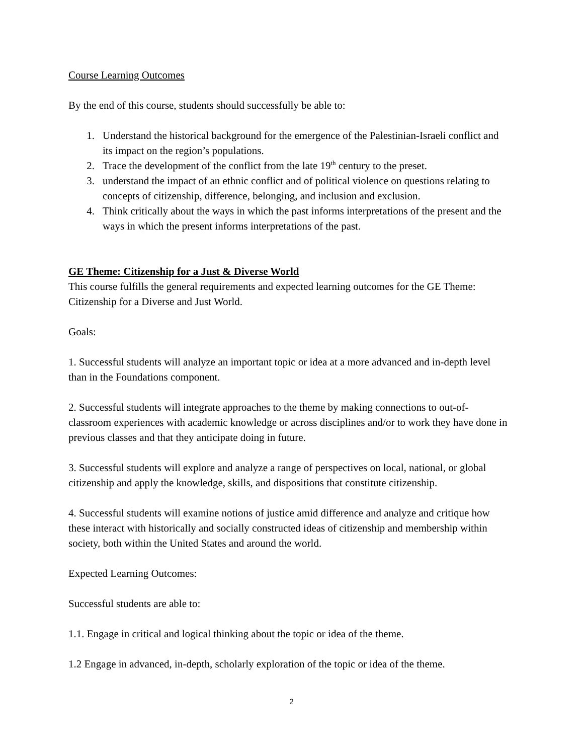Course Learning Outcomes
By the end of this course, students should successfully be able to:
1. Understand the historical background for the emergence of the Palestinian-Israeli conflict and its impact on the region’s populations.
2. Trace the development of the conflict from the late 19<sup>th</sup> century to the preset.
3. understand the impact of an ethnic conflict and of political violence on questions relating to concepts of citizenship, difference, belonging, and inclusion and exclusion.
4. Think critically about the ways in which the past informs interpretations of the present and the ways in which the present informs interpretations of the past.
GE Theme: Citizenship for a Just & Diverse World
This course fulfills the general requirements and expected learning outcomes for the GE Theme: Citizenship for a Diverse and Just World.
Goals:
1. Successful students will analyze an important topic or idea at a more advanced and in-depth level than in the Foundations component.
2. Successful students will integrate approaches to the theme by making connections to out-of-classroom experiences with academic knowledge or across disciplines and/or to work they have done in previous classes and that they anticipate doing in future.
3. Successful students will explore and analyze a range of perspectives on local, national, or global citizenship and apply the knowledge, skills, and dispositions that constitute citizenship.
4. Successful students will examine notions of justice amid difference and analyze and critique how these interact with historically and socially constructed ideas of citizenship and membership within society, both within the United States and around the world.
Expected Learning Outcomes:
Successful students are able to:
1.1. Engage in critical and logical thinking about the topic or idea of the theme.
1.2 Engage in advanced, in-depth, scholarly exploration of the topic or idea of the theme.
2